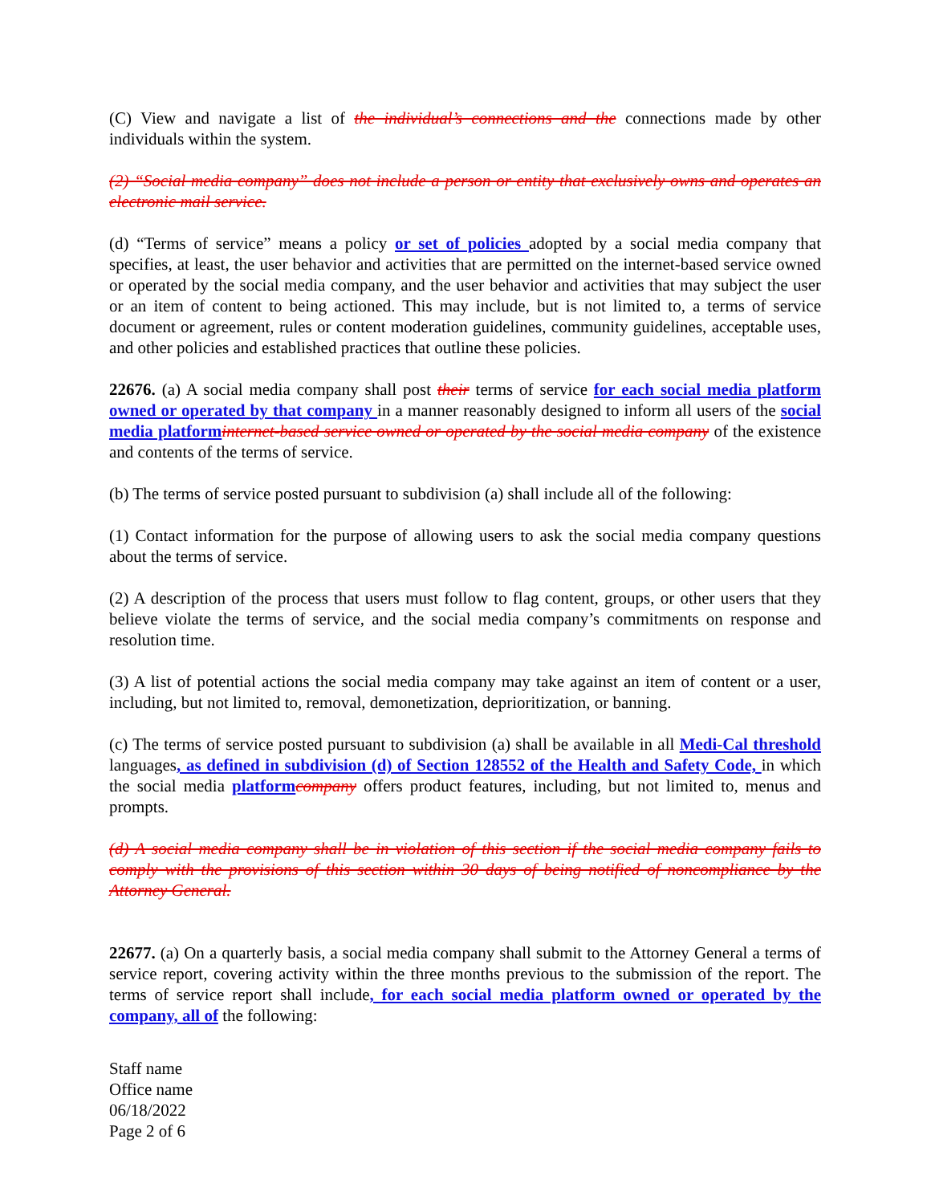(C) View and navigate a list of the individual’s connections and the connections made by other individuals within the system.
(2) “Social media company” does not include a person or entity that exclusively owns and operates an electronic mail service.
(d) “Terms of service” means a policy or set of policies adopted by a social media company that specifies, at least, the user behavior and activities that are permitted on the internet-based service owned or operated by the social media company, and the user behavior and activities that may subject the user or an item of content to being actioned. This may include, but is not limited to, a terms of service document or agreement, rules or content moderation guidelines, community guidelines, acceptable uses, and other policies and established practices that outline these policies.
22676. (a) A social media company shall post their terms of service for each social media platform owned or operated by that company in a manner reasonably designed to inform all users of the social media platform internet-based service owned or operated by the social media company of the existence and contents of the terms of service.
(b) The terms of service posted pursuant to subdivision (a) shall include all of the following:
(1) Contact information for the purpose of allowing users to ask the social media company questions about the terms of service.
(2) A description of the process that users must follow to flag content, groups, or other users that they believe violate the terms of service, and the social media company’s commitments on response and resolution time.
(3) A list of potential actions the social media company may take against an item of content or a user, including, but not limited to, removal, demonetization, deprioritization, or banning.
(c) The terms of service posted pursuant to subdivision (a) shall be available in all Medi-Cal threshold languages, as defined in subdivision (d) of Section 128552 of the Health and Safety Code, in which the social media platform company offers product features, including, but not limited to, menus and prompts.
(d) A social media company shall be in violation of this section if the social media company fails to comply with the provisions of this section within 30 days of being notified of noncompliance by the Attorney General.
22677. (a) On a quarterly basis, a social media company shall submit to the Attorney General a terms of service report, covering activity within the three months previous to the submission of the report. The terms of service report shall include, for each social media platform owned or operated by the company, all of the following:
Staff name
Office name
06/18/2022
Page 2 of 6